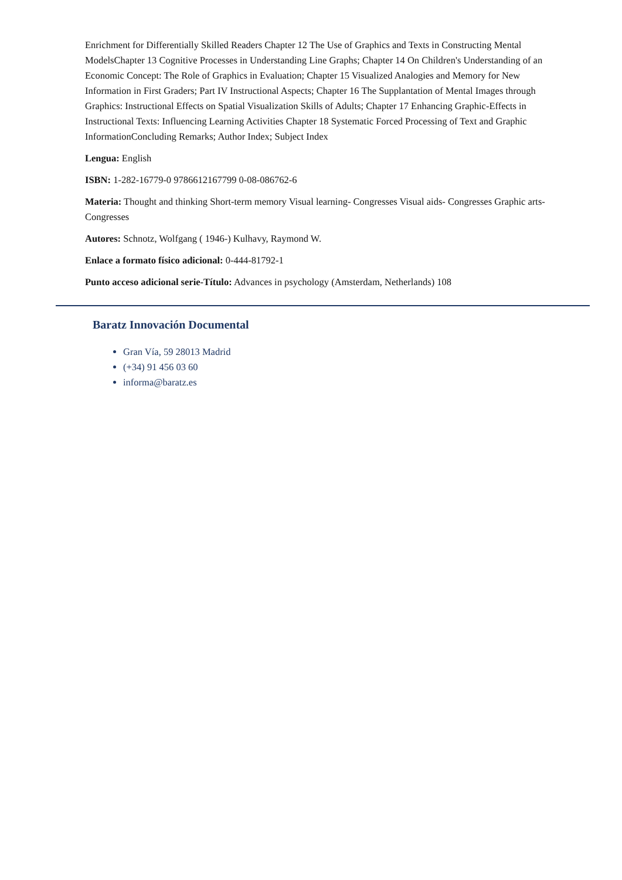Enrichment for Differentially Skilled Readers Chapter 12 The Use of Graphics and Texts in Constructing Mental ModelsChapter 13 Cognitive Processes in Understanding Line Graphs; Chapter 14 On Children's Understanding of an Economic Concept: The Role of Graphics in Evaluation; Chapter 15 Visualized Analogies and Memory for New Information in First Graders; Part IV Instructional Aspects; Chapter 16 The Supplantation of Mental Images through Graphics: Instructional Effects on Spatial Visualization Skills of Adults; Chapter 17 Enhancing Graphic-Effects in Instructional Texts: Influencing Learning Activities Chapter 18 Systematic Forced Processing of Text and Graphic InformationConcluding Remarks; Author Index; Subject Index
Lengua: English
ISBN: 1-282-16779-0 9786612167799 0-08-086762-6
Materia: Thought and thinking Short-term memory Visual learning- Congresses Visual aids- Congresses Graphic arts- Congresses
Autores: Schnotz, Wolfgang ( 1946-) Kulhavy, Raymond W.
Enlace a formato físico adicional: 0-444-81792-1
Punto acceso adicional serie-Título: Advances in psychology (Amsterdam, Netherlands) 108
Baratz Innovación Documental
Gran Vía, 59 28013 Madrid
(+34) 91 456 03 60
informa@baratz.es